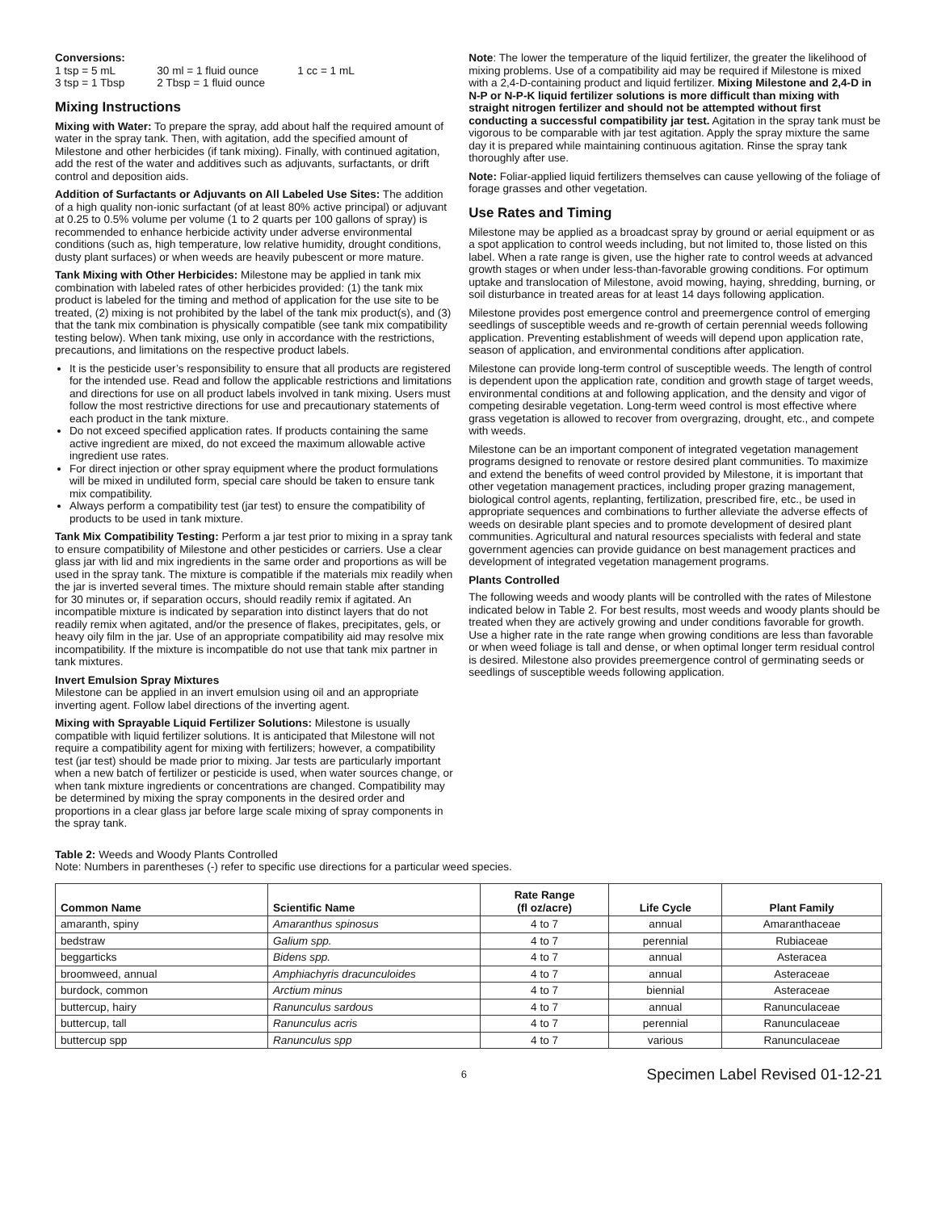Conversions:
| 1 tsp = 5 mL | 30 ml = 1 fluid ounce | 1 cc = 1 mL |
| 3 tsp = 1 Tbsp | 2 Tbsp = 1 fluid ounce | |
Mixing Instructions
Mixing with Water: To prepare the spray, add about half the required amount of water in the spray tank. Then, with agitation, add the specified amount of Milestone and other herbicides (if tank mixing). Finally, with continued agitation, add the rest of the water and additives such as adjuvants, surfactants, or drift control and deposition aids.
Addition of Surfactants or Adjuvants on All Labeled Use Sites: The addition of a high quality non-ionic surfactant (of at least 80% active principal) or adjuvant at 0.25 to 0.5% volume per volume (1 to 2 quarts per 100 gallons of spray) is recommended to enhance herbicide activity under adverse environmental conditions (such as, high temperature, low relative humidity, drought conditions, dusty plant surfaces) or when weeds are heavily pubescent or more mature.
Tank Mixing with Other Herbicides: Milestone may be applied in tank mix combination with labeled rates of other herbicides provided: (1) the tank mix product is labeled for the timing and method of application for the use site to be treated, (2) mixing is not prohibited by the label of the tank mix product(s), and (3) that the tank mix combination is physically compatible (see tank mix compatibility testing below). When tank mixing, use only in accordance with the restrictions, precautions, and limitations on the respective product labels.
It is the pesticide user’s responsibility to ensure that all products are registered for the intended use. Read and follow the applicable restrictions and limitations and directions for use on all product labels involved in tank mixing. Users must follow the most restrictive directions for use and precautionary statements of each product in the tank mixture.
Do not exceed specified application rates. If products containing the same active ingredient are mixed, do not exceed the maximum allowable active ingredient use rates.
For direct injection or other spray equipment where the product formulations will be mixed in undiluted form, special care should be taken to ensure tank mix compatibility.
Always perform a compatibility test (jar test) to ensure the compatibility of products to be used in tank mixture.
Tank Mix Compatibility Testing: Perform a jar test prior to mixing in a spray tank to ensure compatibility of Milestone and other pesticides or carriers. Use a clear glass jar with lid and mix ingredients in the same order and proportions as will be used in the spray tank. The mixture is compatible if the materials mix readily when the jar is inverted several times. The mixture should remain stable after standing for 30 minutes or, if separation occurs, should readily remix if agitated. An incompatible mixture is indicated by separation into distinct layers that do not readily remix when agitated, and/or the presence of flakes, precipitates, gels, or heavy oily film in the jar. Use of an appropriate compatibility aid may resolve mix incompatibility. If the mixture is incompatible do not use that tank mix partner in tank mixtures.
Invert Emulsion Spray Mixtures
Milestone can be applied in an invert emulsion using oil and an appropriate inverting agent. Follow label directions of the inverting agent.
Mixing with Sprayable Liquid Fertilizer Solutions: Milestone is usually compatible with liquid fertilizer solutions. It is anticipated that Milestone will not require a compatibility agent for mixing with fertilizers; however, a compatibility test (jar test) should be made prior to mixing. Jar tests are particularly important when a new batch of fertilizer or pesticide is used, when water sources change, or when tank mixture ingredients or concentrations are changed. Compatibility may be determined by mixing the spray components in the desired order and proportions in a clear glass jar before large scale mixing of spray components in the spray tank.
Note: The lower the temperature of the liquid fertilizer, the greater the likelihood of mixing problems. Use of a compatibility aid may be required if Milestone is mixed with a 2,4-D-containing product and liquid fertilizer. Mixing Milestone and 2,4-D in N-P or N-P-K liquid fertilizer solutions is more difficult than mixing with straight nitrogen fertilizer and should not be attempted without first conducting a successful compatibility jar test. Agitation in the spray tank must be vigorous to be comparable with jar test agitation. Apply the spray mixture the same day it is prepared while maintaining continuous agitation. Rinse the spray tank thoroughly after use.
Note: Foliar-applied liquid fertilizers themselves can cause yellowing of the foliage of forage grasses and other vegetation.
Use Rates and Timing
Milestone may be applied as a broadcast spray by ground or aerial equipment or as a spot application to control weeds including, but not limited to, those listed on this label. When a rate range is given, use the higher rate to control weeds at advanced growth stages or when under less-than-favorable growing conditions. For optimum uptake and translocation of Milestone, avoid mowing, haying, shredding, burning, or soil disturbance in treated areas for at least 14 days following application.
Milestone provides post emergence control and preemergence control of emerging seedlings of susceptible weeds and re-growth of certain perennial weeds following application. Preventing establishment of weeds will depend upon application rate, season of application, and environmental conditions after application.
Milestone can provide long-term control of susceptible weeds. The length of control is dependent upon the application rate, condition and growth stage of target weeds, environmental conditions at and following application, and the density and vigor of competing desirable vegetation. Long-term weed control is most effective where grass vegetation is allowed to recover from overgrazing, drought, etc., and compete with weeds.
Milestone can be an important component of integrated vegetation management programs designed to renovate or restore desired plant communities. To maximize and extend the benefits of weed control provided by Milestone, it is important that other vegetation management practices, including proper grazing management, biological control agents, replanting, fertilization, prescribed fire, etc., be used in appropriate sequences and combinations to further alleviate the adverse effects of weeds on desirable plant species and to promote development of desired plant communities. Agricultural and natural resources specialists with federal and state government agencies can provide guidance on best management practices and development of integrated vegetation management programs.
Plants Controlled
The following weeds and woody plants will be controlled with the rates of Milestone indicated below in Table 2. For best results, most weeds and woody plants should be treated when they are actively growing and under conditions favorable for growth. Use a higher rate in the rate range when growing conditions are less than favorable or when weed foliage is tall and dense, or when optimal longer term residual control is desired. Milestone also provides preemergence control of germinating seeds or seedlings of susceptible weeds following application.
Table 2: Weeds and Woody Plants Controlled
Note: Numbers in parentheses (-) refer to specific use directions for a particular weed species.
| Common Name | Scientific Name | Rate Range (fl oz/acre) | Life Cycle | Plant Family |
| --- | --- | --- | --- | --- |
| amaranth, spiny | Amaranthus spinosus | 4 to 7 | annual | Amaranthaceae |
| bedstraw | Galium spp. | 4 to 7 | perennial | Rubiaceae |
| beggarticks | Bidens spp. | 4 to 7 | annual | Asteracea |
| broomweed, annual | Amphiachyris dracunculoides | 4 to 7 | annual | Asteraceae |
| burdock, common | Arctium minus | 4 to 7 | biennial | Asteraceae |
| buttercup, hairy | Ranunculus sardous | 4 to 7 | annual | Ranunculaceae |
| buttercup, tall | Ranunculus acris | 4 to 7 | perennial | Ranunculaceae |
| buttercup spp | Ranunculus spp | 4 to 7 | various | Ranunculaceae |
6
Specimen Label Revised 01-12-21